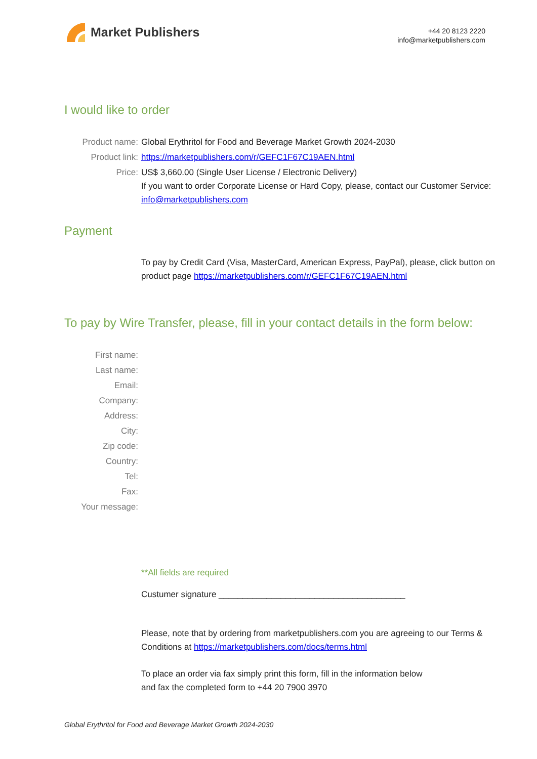Market Publishers
+44 20 8123 2220
info@marketpublishers.com
I would like to order
Product name: Global Erythritol for Food and Beverage Market Growth 2024-2030
Product link: https://marketpublishers.com/r/GEFC1F67C19AEN.html
Price: US$ 3,660.00 (Single User License / Electronic Delivery)
If you want to order Corporate License or Hard Copy, please, contact our Customer Service:
info@marketpublishers.com
Payment
To pay by Credit Card (Visa, MasterCard, American Express, PayPal), please, click button on product page https://marketpublishers.com/r/GEFC1F67C19AEN.html
To pay by Wire Transfer, please, fill in your contact details in the form below:
First name:
Last name:
Email:
Company:
Address:
City:
Zip code:
Country:
Tel:
Fax:
Your message:
**All fields are required
Custumer signature _______________________________________
Please, note that by ordering from marketpublishers.com you are agreeing to our Terms & Conditions at https://marketpublishers.com/docs/terms.html
To place an order via fax simply print this form, fill in the information below
and fax the completed form to +44 20 7900 3970
Global Erythritol for Food and Beverage Market Growth 2024-2030